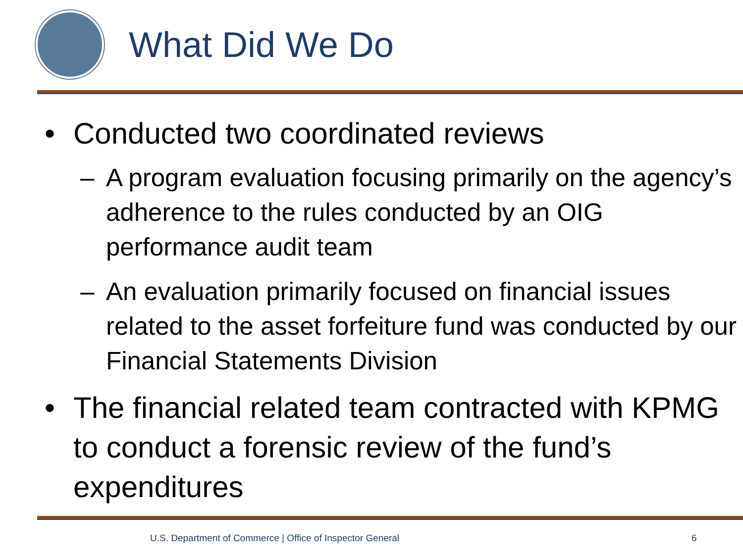What Did We Do
• Conducted two coordinated reviews
– A program evaluation focusing primarily on the agency’s adherence to the rules conducted by an OIG performance audit team
– An evaluation primarily focused on financial issues related to the asset forfeiture fund was conducted by our Financial Statements Division
• The financial related team contracted with KPMG to conduct a forensic review of the fund’s expenditures
U.S. Department of Commerce | Office of Inspector General
6